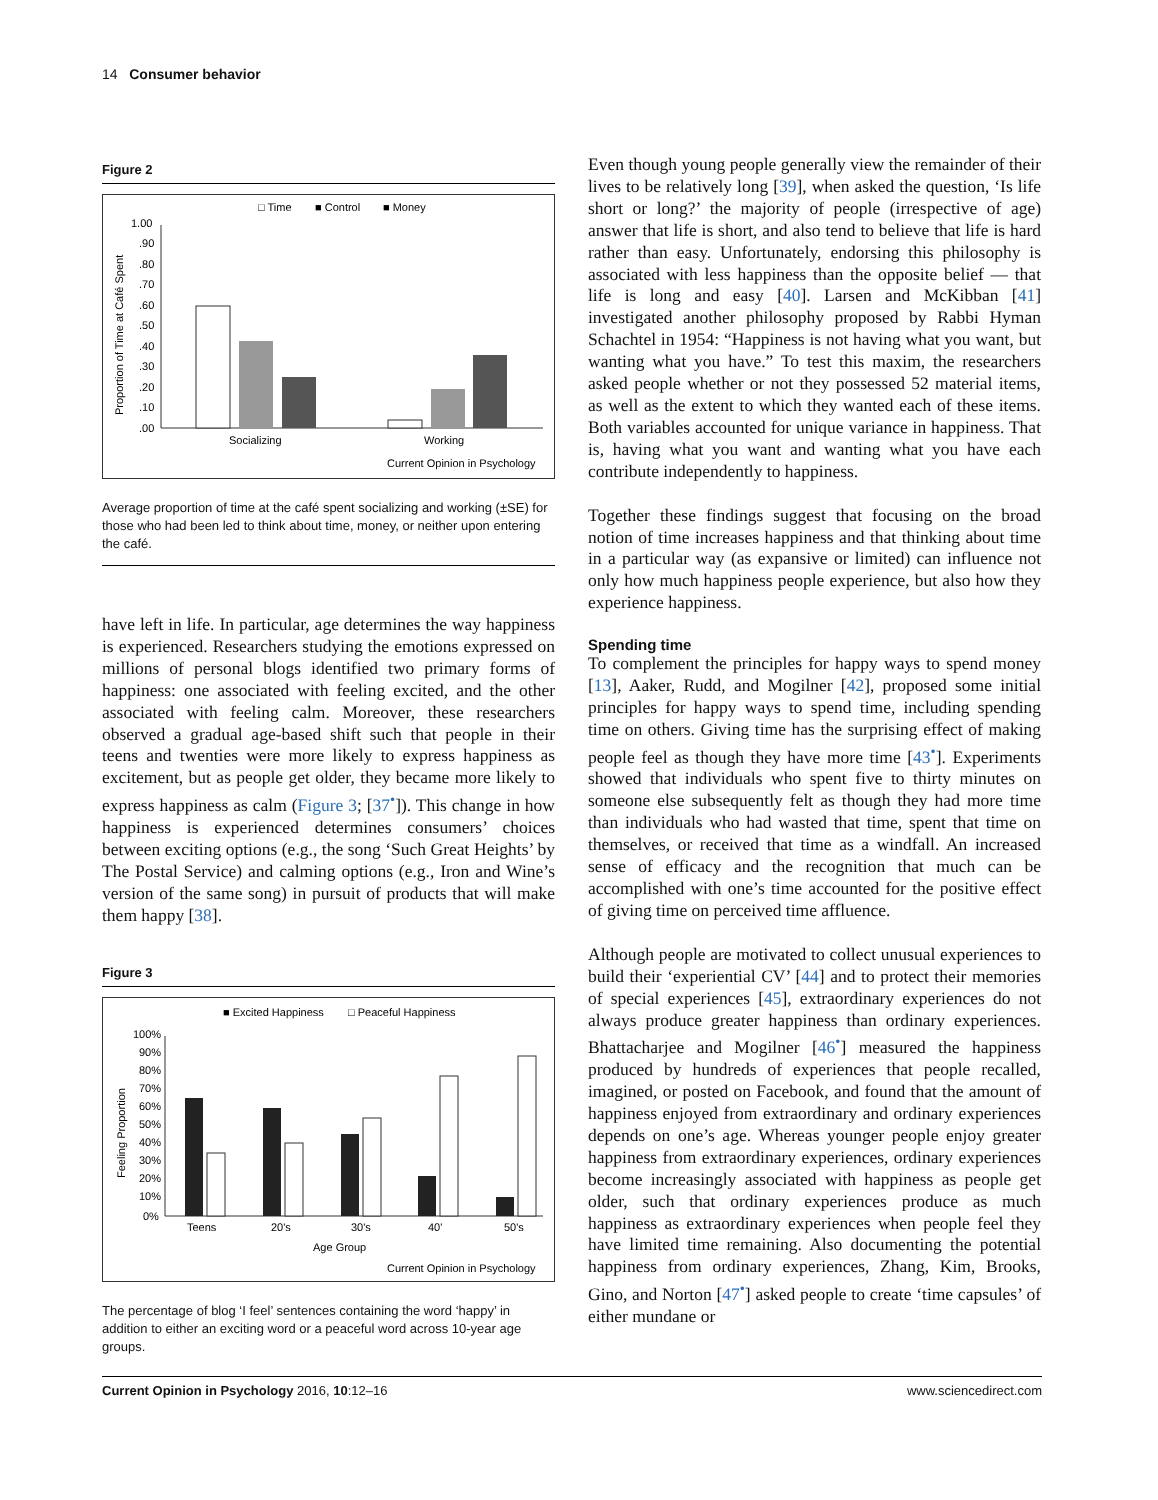14 Consumer behavior
Figure 2
□ Time
■ Control
■ Money
1.00
.90
.80
.70
.60
.50
.40
.30
.20
.10
.00
Proportion of Time at Café Spent
Socializing
Working
Current Opinion in Psychology
Average proportion of time at the café spent socializing and working (±SE) for those who had been led to think about time, money, or neither upon entering the café.
have left in life. In particular, age determines the way happiness is experienced. Researchers studying the emotions expressed on millions of personal blogs identified two primary forms of happiness: one associated with feeling excited, and the other associated with feeling calm. Moreover, these researchers observed a gradual age-based shift such that people in their teens and twenties were more likely to express happiness as excitement, but as people get older, they became more likely to express happiness as calm (Figure 3; [37<sup>•</sup>]). This change in how happiness is experienced determines consumers’ choices between exciting options (e.g., the song ‘Such Great Heights’ by The Postal Service) and calming options (e.g., Iron and Wine’s version of the same song) in pursuit of products that will make them happy [38].
Figure 3
■ Excited Happiness
□ Peaceful Happiness
100%
90%
80%
70%
60%
50%
40%
30%
20%
10%
0%
Feeling Proportion
Teens
20's
30's
40'
50's
Age Group
Current Opinion in Psychology
The percentage of blog ‘I feel’ sentences containing the word ‘happy’ in addition to either an exciting word or a peaceful word across 10-year age groups.
Even though young people generally view the remainder of their lives to be relatively long [39], when asked the question, ‘Is life short or long?’ the majority of people (irrespective of age) answer that life is short, and also tend to believe that life is hard rather than easy. Unfortunately, endorsing this philosophy is associated with less happiness than the opposite belief — that life is long and easy [40]. Larsen and McKibban [41] investigated another philosophy proposed by Rabbi Hyman Schachtel in 1954: “Happiness is not having what you want, but wanting what you have.” To test this maxim, the researchers asked people whether or not they possessed 52 material items, as well as the extent to which they wanted each of these items. Both variables accounted for unique variance in happiness. That is, having what you want and wanting what you have each contribute independently to happiness.
Together these findings suggest that focusing on the broad notion of time increases happiness and that thinking about time in a particular way (as expansive or limited) can influence not only how much happiness people experience, but also how they experience happiness.
Spending time
To complement the principles for happy ways to spend money [13], Aaker, Rudd, and Mogilner [42], proposed some initial principles for happy ways to spend time, including spending time on others. Giving time has the surprising effect of making people feel as though they have more time [43<sup>•</sup>]. Experiments showed that individuals who spent five to thirty minutes on someone else subsequently felt as though they had more time than individuals who had wasted that time, spent that time on themselves, or received that time as a windfall. An increased sense of efficacy and the recognition that much can be accomplished with one’s time accounted for the positive effect of giving time on perceived time affluence.
Although people are motivated to collect unusual experiences to build their ‘experiential CV’ [44] and to protect their memories of special experiences [45], extraordinary experiences do not always produce greater happiness than ordinary experiences. Bhattacharjee and Mogilner [46<sup>•</sup>] measured the happiness produced by hundreds of experiences that people recalled, imagined, or posted on Facebook, and found that the amount of happiness enjoyed from extraordinary and ordinary experiences depends on one’s age. Whereas younger people enjoy greater happiness from extraordinary experiences, ordinary experiences become increasingly associated with happiness as people get older, such that ordinary experiences produce as much happiness as extraordinary experiences when people feel they have limited time remaining. Also documenting the potential happiness from ordinary experiences, Zhang, Kim, Brooks, Gino, and Norton [47<sup>•</sup>] asked people to create ‘time capsules’ of either mundane or
Current Opinion in Psychology 2016, 10:12–16 www.sciencedirect.com